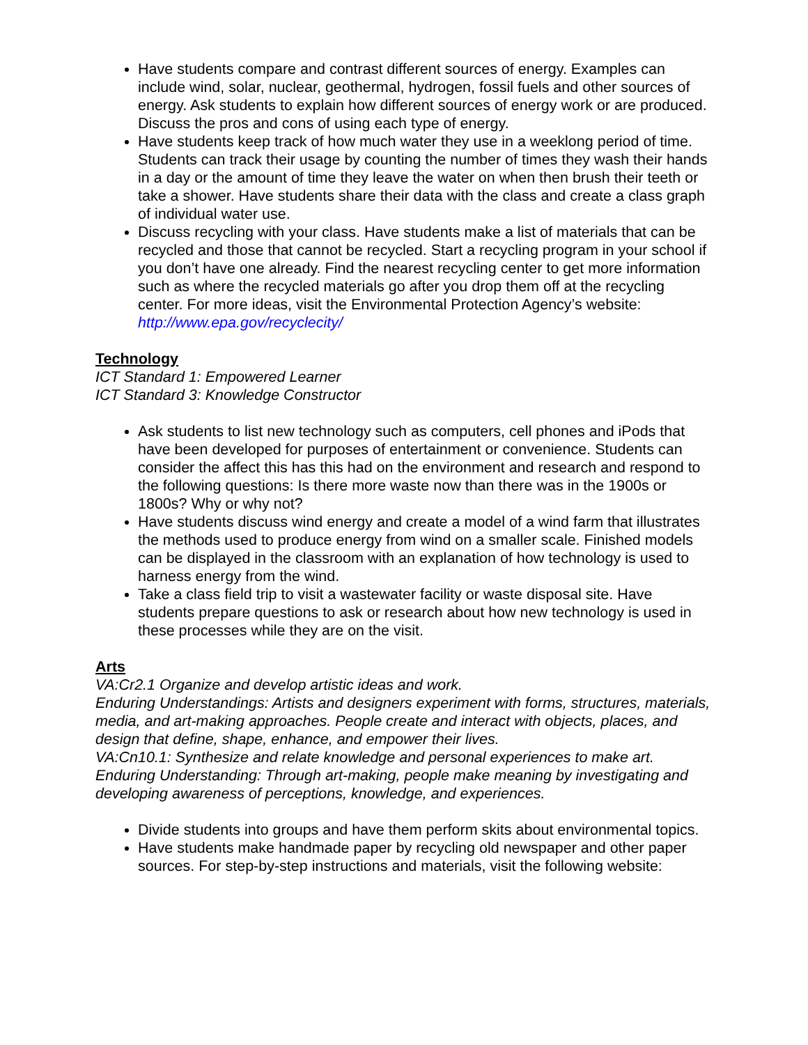Have students compare and contrast different sources of energy. Examples can include wind, solar, nuclear, geothermal, hydrogen, fossil fuels and other sources of energy. Ask students to explain how different sources of energy work or are produced. Discuss the pros and cons of using each type of energy.
Have students keep track of how much water they use in a weeklong period of time. Students can track their usage by counting the number of times they wash their hands in a day or the amount of time they leave the water on when then brush their teeth or take a shower. Have students share their data with the class and create a class graph of individual water use.
Discuss recycling with your class. Have students make a list of materials that can be recycled and those that cannot be recycled. Start a recycling program in your school if you don’t have one already. Find the nearest recycling center to get more information such as where the recycled materials go after you drop them off at the recycling center. For more ideas, visit the Environmental Protection Agency’s website: http://www.epa.gov/recyclecity/
Technology
ICT Standard 1: Empowered Learner
ICT Standard 3: Knowledge Constructor
Ask students to list new technology such as computers, cell phones and iPods that have been developed for purposes of entertainment or convenience. Students can consider the affect this has this had on the environment and research and respond to the following questions: Is there more waste now than there was in the 1900s or 1800s? Why or why not?
Have students discuss wind energy and create a model of a wind farm that illustrates the methods used to produce energy from wind on a smaller scale. Finished models can be displayed in the classroom with an explanation of how technology is used to harness energy from the wind.
Take a class field trip to visit a wastewater facility or waste disposal site. Have students prepare questions to ask or research about how new technology is used in these processes while they are on the visit.
Arts
VA:Cr2.1 Organize and develop artistic ideas and work.
Enduring Understandings: Artists and designers experiment with forms, structures, materials, media, and art-making approaches. People create and interact with objects, places, and design that define, shape, enhance, and empower their lives.
VA:Cn10.1: Synthesize and relate knowledge and personal experiences to make art.
Enduring Understanding: Through art-making, people make meaning by investigating and developing awareness of perceptions, knowledge, and experiences.
Divide students into groups and have them perform skits about environmental topics.
Have students make handmade paper by recycling old newspaper and other paper sources. For step-by-step instructions and materials, visit the following website: